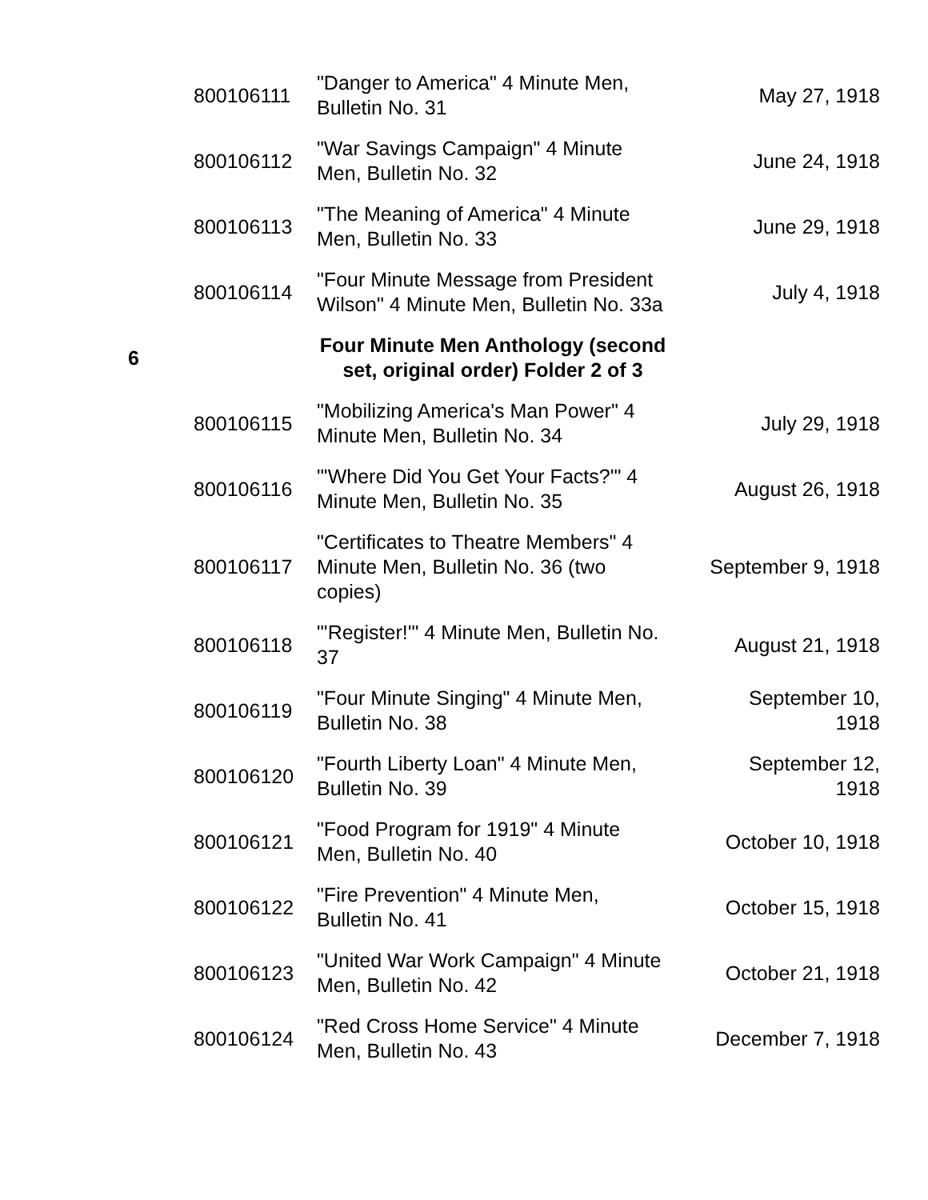| | 800106111 | "Danger to America" 4 Minute Men, Bulletin No. 31 | May 27, 1918 |
| | 800106112 | "War Savings Campaign" 4 Minute Men, Bulletin No. 32 | June 24, 1918 |
| | 800106113 | "The Meaning of America" 4 Minute Men, Bulletin No. 33 | June 29, 1918 |
| | 800106114 | "Four Minute Message from President Wilson" 4 Minute Men, Bulletin No. 33a | July 4, 1918 |
| 6 | | Four Minute Men Anthology (second set, original order) Folder 2 of 3 | |
| | 800106115 | "Mobilizing America's Man Power" 4 Minute Men, Bulletin No. 34 | July 29, 1918 |
| | 800106116 | "'Where Did You Get Your Facts?'" 4 Minute Men, Bulletin No. 35 | August 26, 1918 |
| | 800106117 | "Certificates to Theatre Members" 4 Minute Men, Bulletin No. 36 (two copies) | September 9, 1918 |
| | 800106118 | "'Register!'" 4 Minute Men, Bulletin No. 37 | August 21, 1918 |
| | 800106119 | "Four Minute Singing" 4 Minute Men, Bulletin No. 38 | September 10, 1918 |
| | 800106120 | "Fourth Liberty Loan" 4 Minute Men, Bulletin No. 39 | September 12, 1918 |
| | 800106121 | "Food Program for 1919" 4 Minute Men, Bulletin No. 40 | October 10, 1918 |
| | 800106122 | "Fire Prevention" 4 Minute Men, Bulletin No. 41 | October 15, 1918 |
| | 800106123 | "United War Work Campaign" 4 Minute Men, Bulletin No. 42 | October 21, 1918 |
| | 800106124 | "Red Cross Home Service" 4 Minute Men, Bulletin No. 43 | December 7, 1918 |